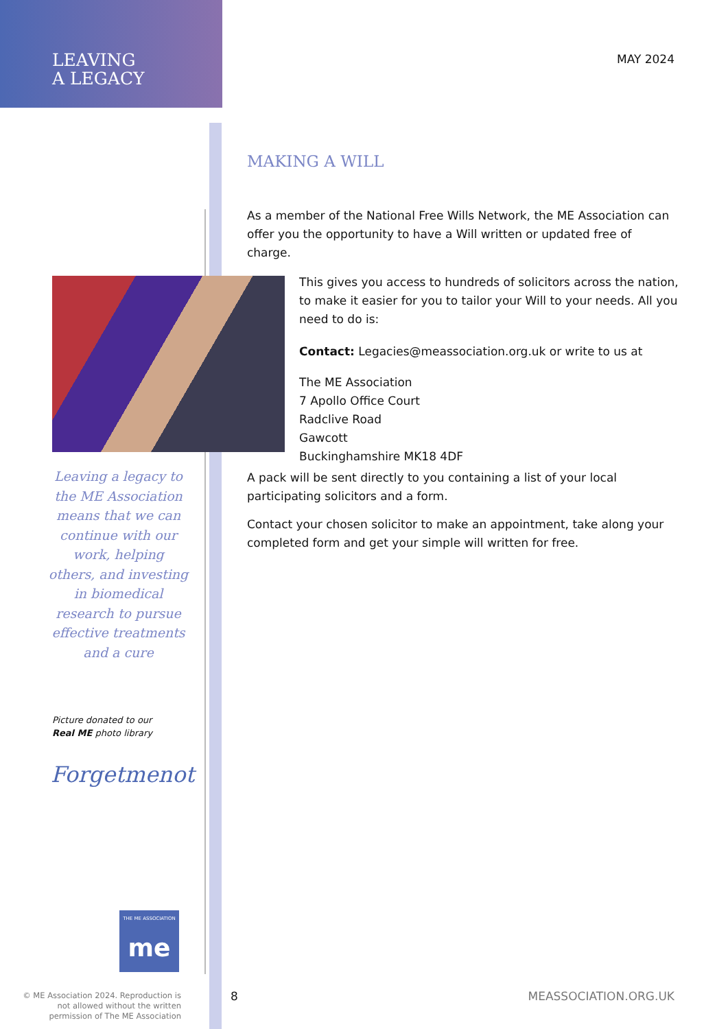LEAVING
A LEGACY
MAY 2024
MAKING A WILL
As a member of the National Free Wills Network, the ME Association can offer you the opportunity to have a Will written or updated free of charge.
This gives you access to hundreds of solicitors across the nation, to make it easier for you to tailor your Will to your needs. All you need to do is:
Contact: Legacies@meassociation.org.uk or write to us at
The ME Association
7 Apollo Office Court
Radclive Road
Gawcott
Buckinghamshire MK18 4DF
A pack will be sent directly to you containing a list of your local participating solicitors and a form.
Contact your chosen solicitor to make an appointment, take along your completed form and get your simple will written for free.
Leaving a legacy to the ME Association means that we can continue with our work, helping others, and investing in biomedical research to pursue effective treatments and a cure
Picture donated to our
Real ME photo library
Forgetmenot
THE ME ASSOCIATION
me
© ME Association 2024. Reproduction is not allowed without the written permission of The ME Association
8 MEASSOCIATION.ORG.UK